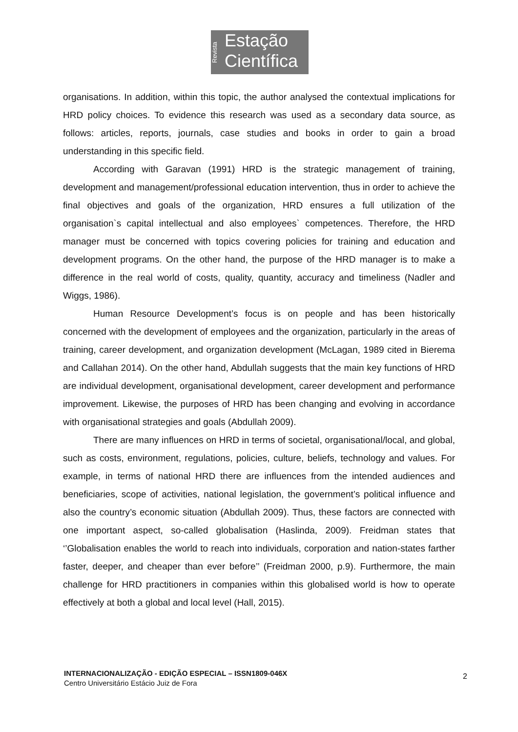Revista
Estação
Científica
organisations. In addition, within this topic, the author analysed the contextual implications for HRD policy choices. To evidence this research was used as a secondary data source, as follows: articles, reports, journals, case studies and books in order to gain a broad understanding in this specific field.
According with Garavan (1991) HRD is the strategic management of training, development and management/professional education intervention, thus in order to achieve the final objectives and goals of the organization, HRD ensures a full utilization of the organisation`s capital intellectual and also employees` competences. Therefore, the HRD manager must be concerned with topics covering policies for training and education and development programs. On the other hand, the purpose of the HRD manager is to make a difference in the real world of costs, quality, quantity, accuracy and timeliness (Nadler and Wiggs, 1986).
Human Resource Development’s focus is on people and has been historically concerned with the development of employees and the organization, particularly in the areas of training, career development, and organization development (McLagan, 1989 cited in Bierema and Callahan 2014). On the other hand, Abdullah suggests that the main key functions of HRD are individual development, organisational development, career development and performance improvement. Likewise, the purposes of HRD has been changing and evolving in accordance with organisational strategies and goals (Abdullah 2009).
There are many influences on HRD in terms of societal, organisational/local, and global, such as costs, environment, regulations, policies, culture, beliefs, technology and values. For example, in terms of national HRD there are influences from the intended audiences and beneficiaries, scope of activities, national legislation, the government’s political influence and also the country’s economic situation (Abdullah 2009). Thus, these factors are connected with one important aspect, so-called globalisation (Haslinda, 2009). Freidman states that ‘’Globalisation enables the world to reach into individuals, corporation and nation-states farther faster, deeper, and cheaper than ever before’’ (Freidman 2000, p.9). Furthermore, the main challenge for HRD practitioners in companies within this globalised world is how to operate effectively at both a global and local level (Hall, 2015).
INTERNACIONALIZAÇÃO - EDIÇÃO ESPECIAL – ISSN1809-046X
Centro Universitário Estácio Juiz de Fora
2